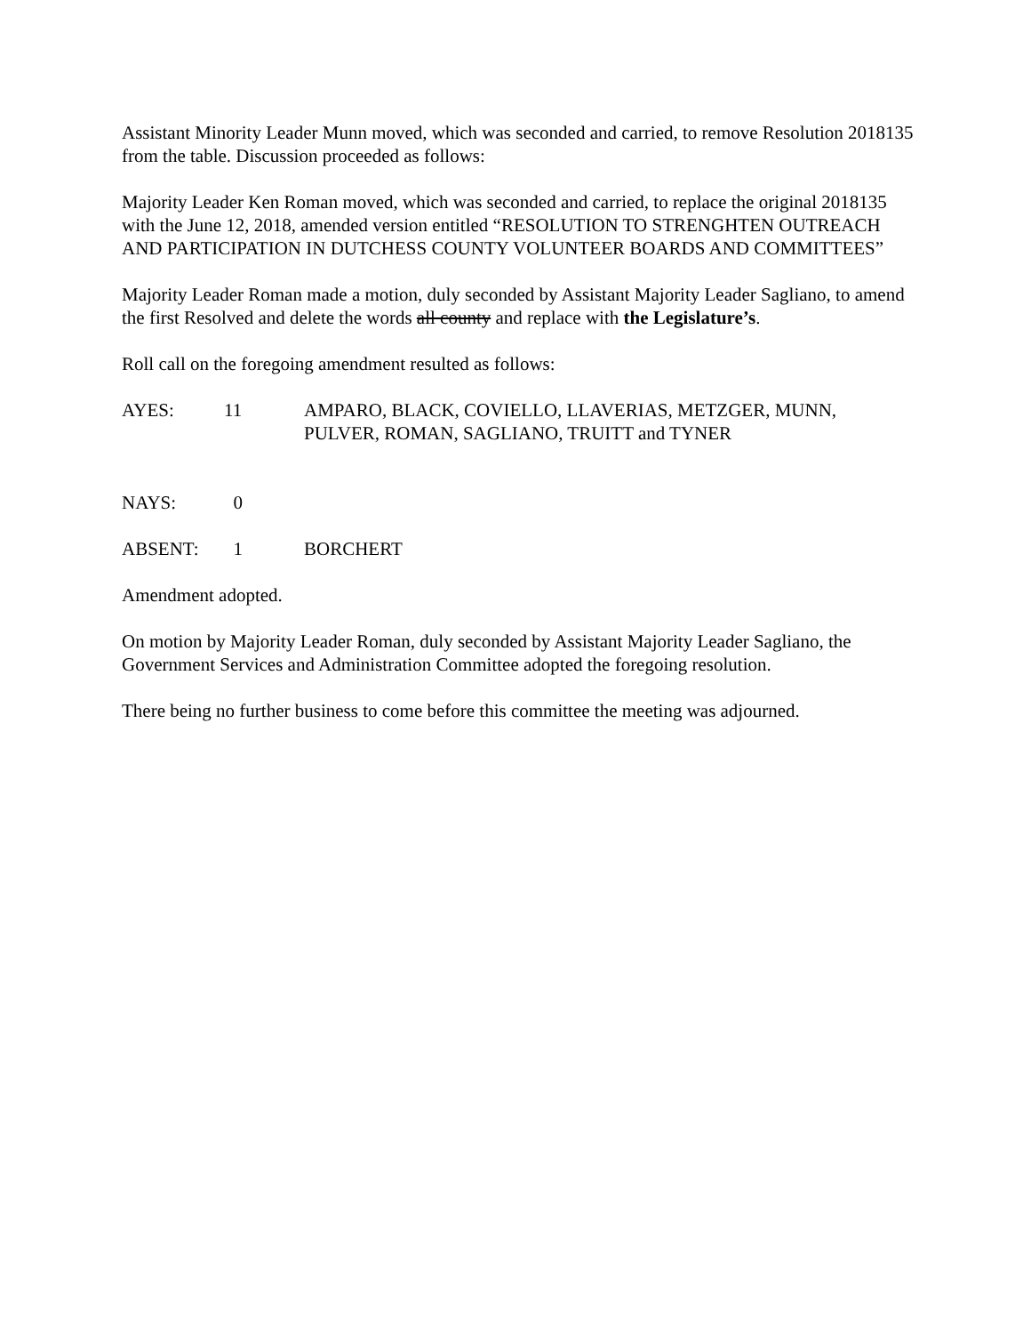Assistant Minority Leader Munn moved, which was seconded and carried, to remove Resolution 2018135 from the table. Discussion proceeded as follows:
Majority Leader Ken Roman moved, which was seconded and carried, to replace the original 2018135 with the June 12, 2018, amended version entitled “RESOLUTION TO STRENGHTEN OUTREACH AND PARTICIPATION IN DUTCHESS COUNTY VOLUNTEER BOARDS AND COMMITTEES”
Majority Leader Roman made a motion, duly seconded by Assistant Majority Leader Sagliano, to amend the first Resolved and delete the words all county and replace with the Legislature’s.
Roll call on the foregoing amendment resulted as follows:
AYES: 11 AMPARO, BLACK, COVIELLO, LLAVERIAS, METZGER, MUNN, PULVER, ROMAN, SAGLIANO, TRUITT and TYNER
NAYS: 0
ABSENT: 1 BORCHERT
Amendment adopted.
On motion by Majority Leader Roman, duly seconded by Assistant Majority Leader Sagliano, the Government Services and Administration Committee adopted the foregoing resolution.
There being no further business to come before this committee the meeting was adjourned.